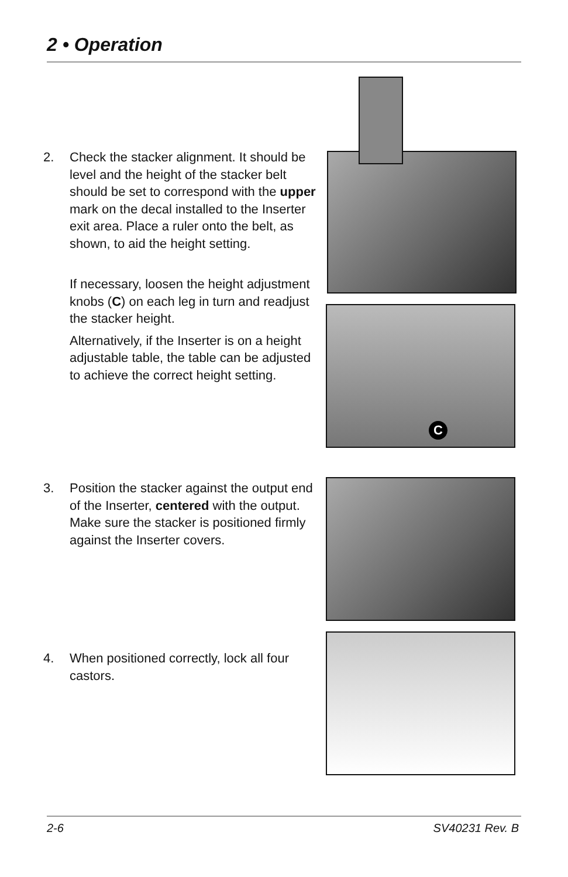2 • Operation
2. Check the stacker alignment. It should be level and the height of the stacker belt should be set to correspond with the upper mark on the decal installed to the Inserter exit area. Place a ruler onto the belt, as shown, to aid the height setting.
If necessary, loosen the height adjustment knobs (C) on each leg in turn and readjust the stacker height.
Alternatively, if the Inserter is on a height adjustable table, the table can be adjusted to achieve the correct height setting.
3. Position the stacker against the output end of the Inserter, centered with the output. Make sure the stacker is positioned firmly against the Inserter covers.
4. When positioned correctly, lock all four castors.
C
2-6 SV40231 Rev. B